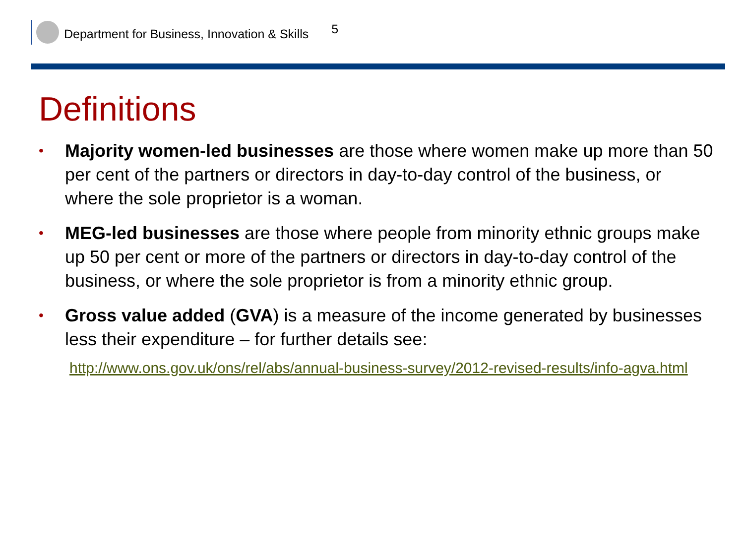Department for Business, Innovation & Skills 5
Definitions
• Majority women-led businesses are those where women make up more than 50 per cent of the partners or directors in day-to-day control of the business, or where the sole proprietor is a woman.
• MEG-led businesses are those where people from minority ethnic groups make up 50 per cent or more of the partners or directors in day-to-day control of the business, or where the sole proprietor is from a minority ethnic group.
• Gross value added (GVA) is a measure of the income generated by businesses less their expenditure – for further details see:
http://www.ons.gov.uk/ons/rel/abs/annual-business-survey/2012-revised-results/info-agva.html